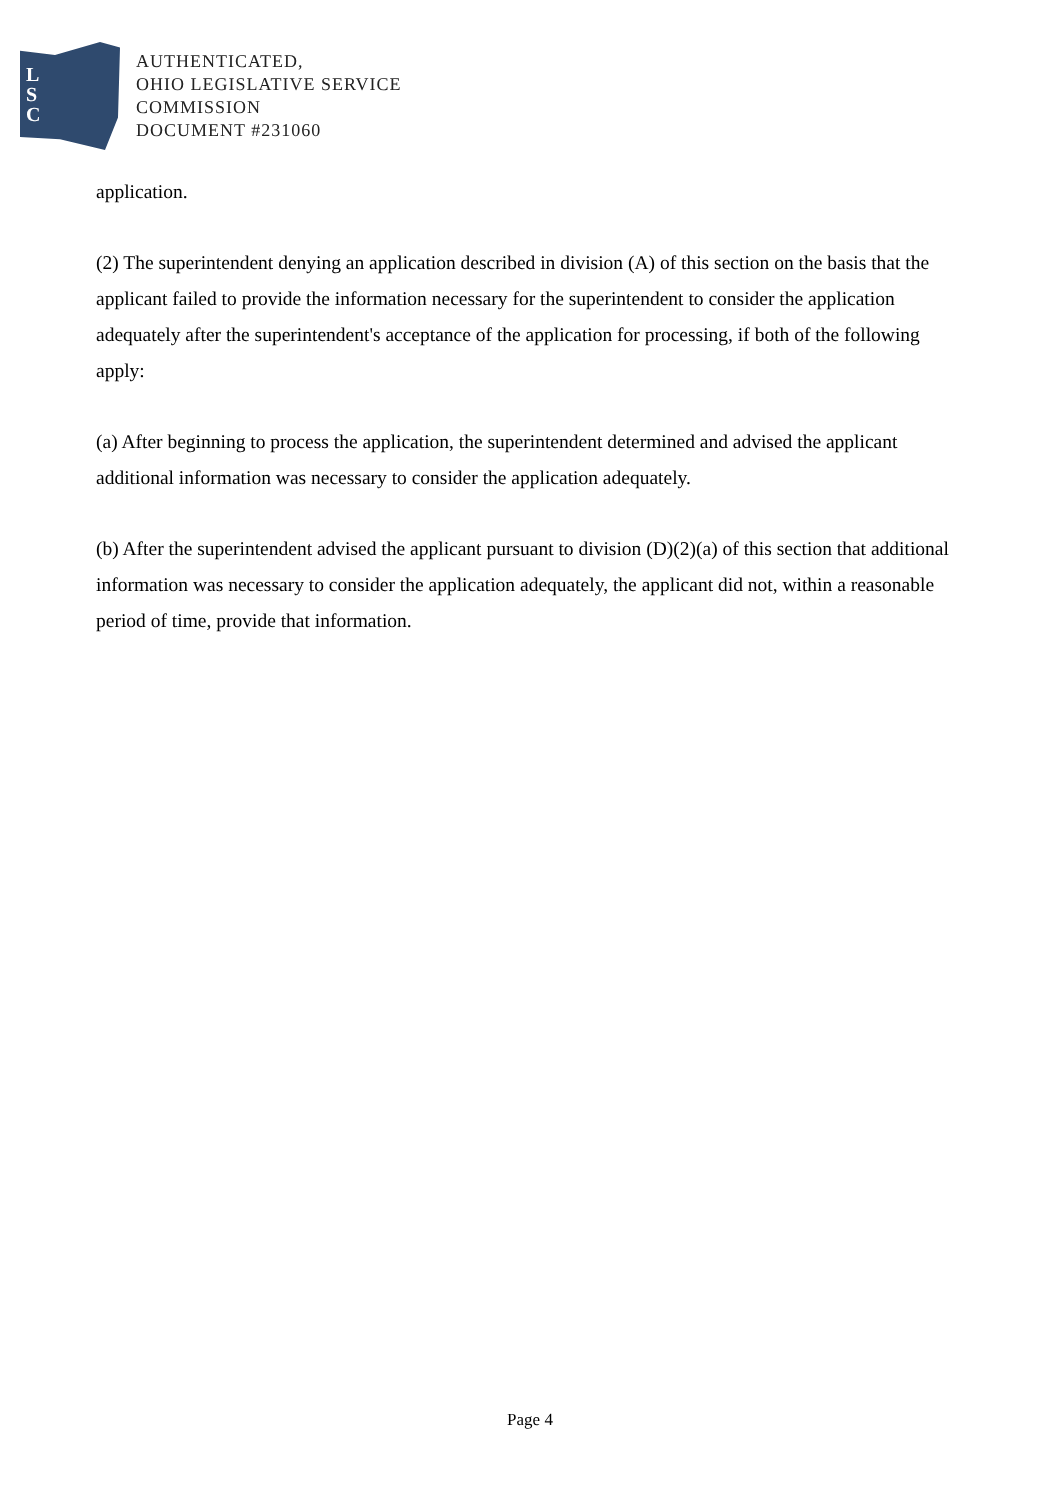L
S
C
AUTHENTICATED,
OHIO LEGISLATIVE SERVICE
COMMISSION
DOCUMENT #231060
application.
(2) The superintendent denying an application described in division (A) of this section on the basis that the applicant failed to provide the information necessary for the superintendent to consider the application adequately after the superintendent's acceptance of the application for processing, if both of the following apply:
(a) After beginning to process the application, the superintendent determined and advised the applicant additional information was necessary to consider the application adequately.
(b) After the superintendent advised the applicant pursuant to division (D)(2)(a) of this section that additional information was necessary to consider the application adequately, the applicant did not, within a reasonable period of time, provide that information.
Page 4